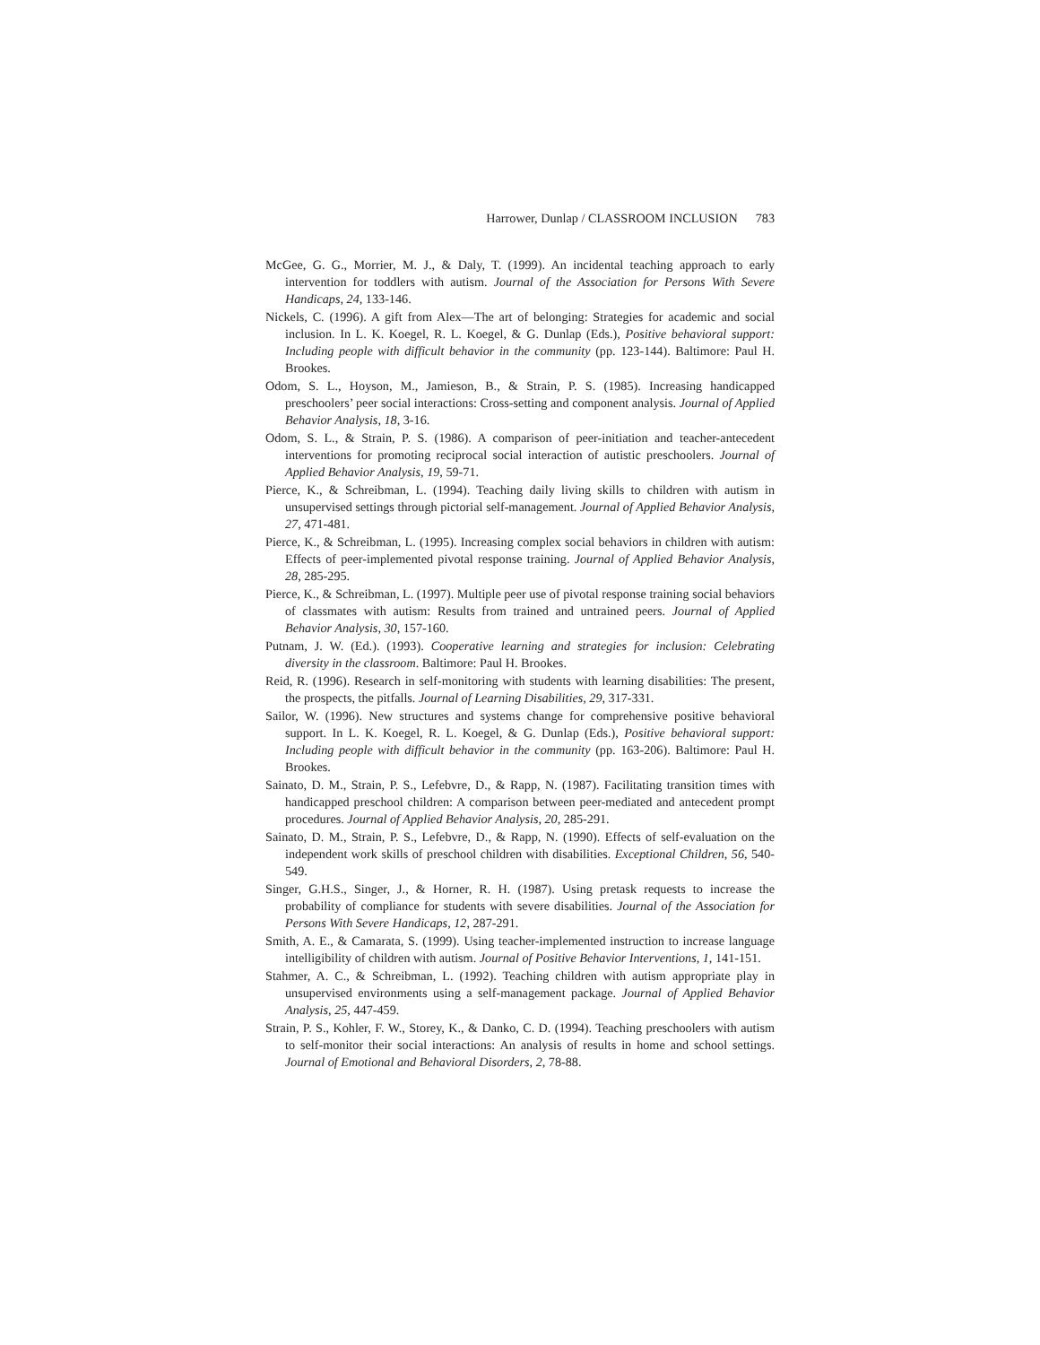Harrower, Dunlap / CLASSROOM INCLUSION 783
McGee, G. G., Morrier, M. J., & Daly, T. (1999). An incidental teaching approach to early intervention for toddlers with autism. Journal of the Association for Persons With Severe Handicaps, 24, 133-146.
Nickels, C. (1996). A gift from Alex—The art of belonging: Strategies for academic and social inclusion. In L. K. Koegel, R. L. Koegel, & G. Dunlap (Eds.), Positive behavioral support: Including people with difficult behavior in the community (pp. 123-144). Baltimore: Paul H. Brookes.
Odom, S. L., Hoyson, M., Jamieson, B., & Strain, P. S. (1985). Increasing handicapped preschoolers’ peer social interactions: Cross-setting and component analysis. Journal of Applied Behavior Analysis, 18, 3-16.
Odom, S. L., & Strain, P. S. (1986). A comparison of peer-initiation and teacher-antecedent interventions for promoting reciprocal social interaction of autistic preschoolers. Journal of Applied Behavior Analysis, 19, 59-71.
Pierce, K., & Schreibman, L. (1994). Teaching daily living skills to children with autism in unsupervised settings through pictorial self-management. Journal of Applied Behavior Analysis, 27, 471-481.
Pierce, K., & Schreibman, L. (1995). Increasing complex social behaviors in children with autism: Effects of peer-implemented pivotal response training. Journal of Applied Behavior Analysis, 28, 285-295.
Pierce, K., & Schreibman, L. (1997). Multiple peer use of pivotal response training social behaviors of classmates with autism: Results from trained and untrained peers. Journal of Applied Behavior Analysis, 30, 157-160.
Putnam, J. W. (Ed.). (1993). Cooperative learning and strategies for inclusion: Celebrating diversity in the classroom. Baltimore: Paul H. Brookes.
Reid, R. (1996). Research in self-monitoring with students with learning disabilities: The present, the prospects, the pitfalls. Journal of Learning Disabilities, 29, 317-331.
Sailor, W. (1996). New structures and systems change for comprehensive positive behavioral support. In L. K. Koegel, R. L. Koegel, & G. Dunlap (Eds.), Positive behavioral support: Including people with difficult behavior in the community (pp. 163-206). Baltimore: Paul H. Brookes.
Sainato, D. M., Strain, P. S., Lefebvre, D., & Rapp, N. (1987). Facilitating transition times with handicapped preschool children: A comparison between peer-mediated and antecedent prompt procedures. Journal of Applied Behavior Analysis, 20, 285-291.
Sainato, D. M., Strain, P. S., Lefebvre, D., & Rapp, N. (1990). Effects of self-evaluation on the independent work skills of preschool children with disabilities. Exceptional Children, 56, 540-549.
Singer, G.H.S., Singer, J., & Horner, R. H. (1987). Using pretask requests to increase the probability of compliance for students with severe disabilities. Journal of the Association for Persons With Severe Handicaps, 12, 287-291.
Smith, A. E., & Camarata, S. (1999). Using teacher-implemented instruction to increase language intelligibility of children with autism. Journal of Positive Behavior Interventions, 1, 141-151.
Stahmer, A. C., & Schreibman, L. (1992). Teaching children with autism appropriate play in unsupervised environments using a self-management package. Journal of Applied Behavior Analysis, 25, 447-459.
Strain, P. S., Kohler, F. W., Storey, K., & Danko, C. D. (1994). Teaching preschoolers with autism to self-monitor their social interactions: An analysis of results in home and school settings. Journal of Emotional and Behavioral Disorders, 2, 78-88.